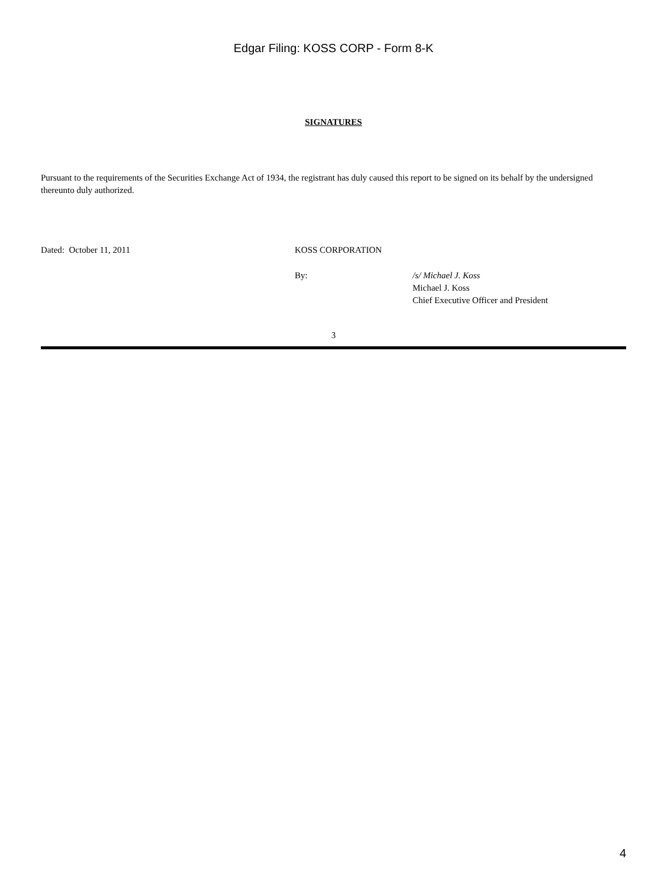Edgar Filing: KOSS CORP - Form 8-K
SIGNATURES
Pursuant to the requirements of the Securities Exchange Act of 1934, the registrant has duly caused this report to be signed on its behalf by the undersigned thereunto duly authorized.
Dated: October 11, 2011 KOSS CORPORATION
By: /s/ Michael J. Koss
Michael J. Koss
Chief Executive Officer and President
3
4